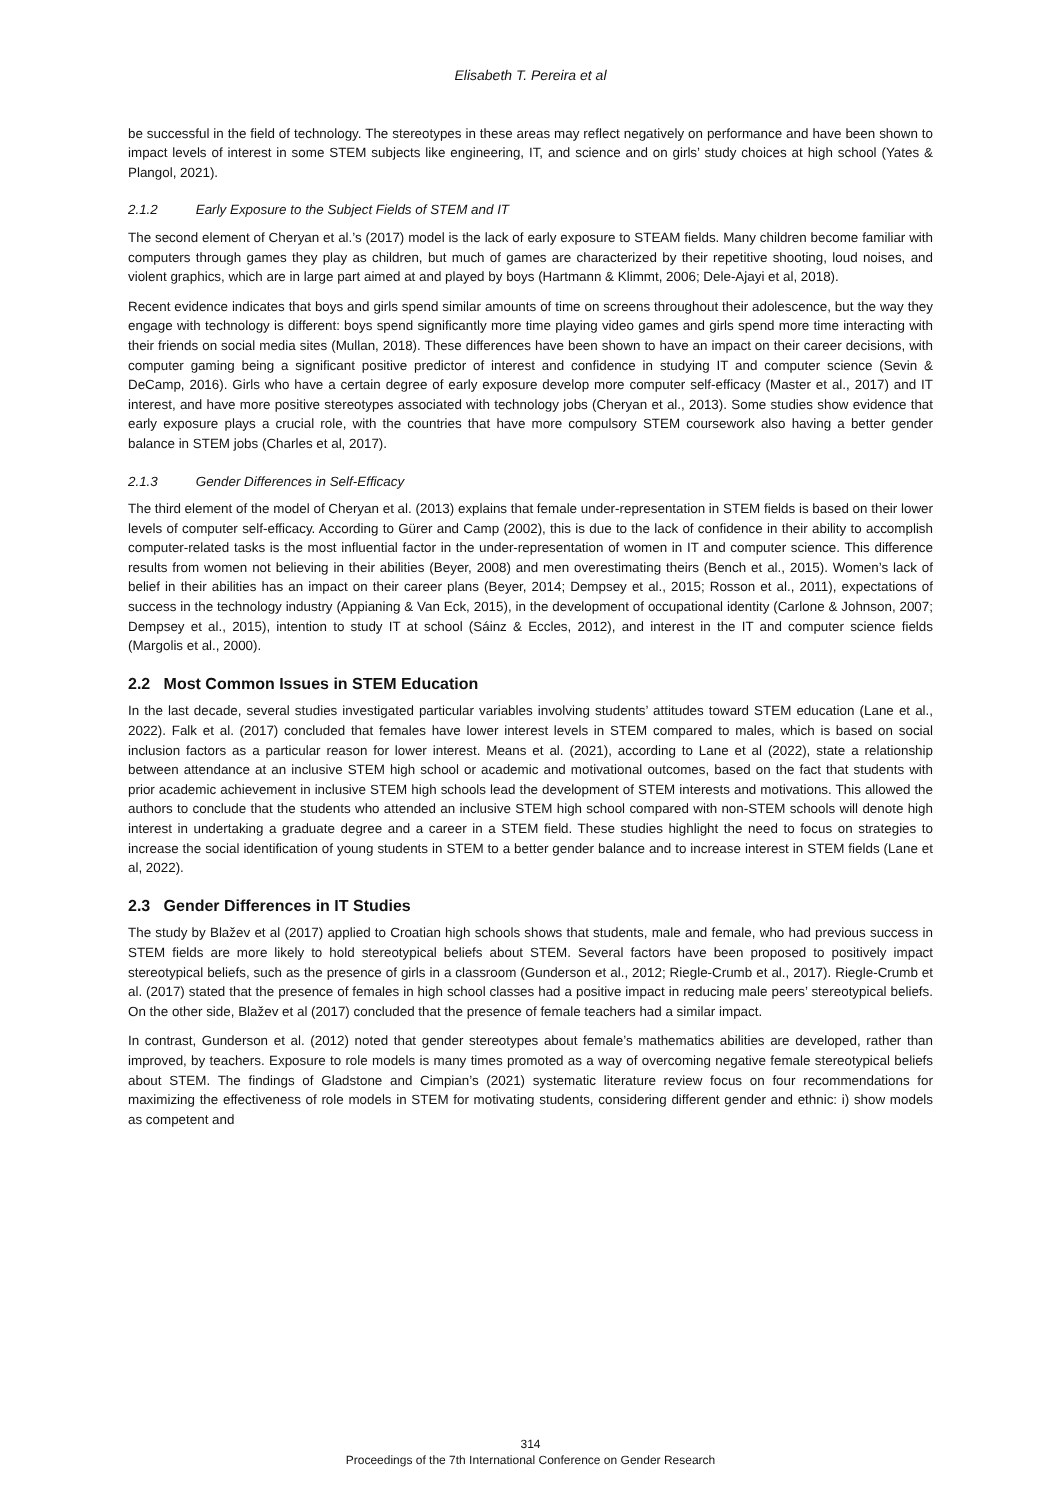Elisabeth T. Pereira et al
be successful in the field of technology. The stereotypes in these areas may reflect negatively on performance and have been shown to impact levels of interest in some STEM subjects like engineering, IT, and science and on girls’ study choices at high school (Yates & Plangol, 2021).
2.1.2 Early Exposure to the Subject Fields of STEM and IT
The second element of Cheryan et al.’s (2017) model is the lack of early exposure to STEAM fields. Many children become familiar with computers through games they play as children, but much of games are characterized by their repetitive shooting, loud noises, and violent graphics, which are in large part aimed at and played by boys (Hartmann & Klimmt, 2006; Dele-Ajayi et al, 2018).
Recent evidence indicates that boys and girls spend similar amounts of time on screens throughout their adolescence, but the way they engage with technology is different: boys spend significantly more time playing video games and girls spend more time interacting with their friends on social media sites (Mullan, 2018). These differences have been shown to have an impact on their career decisions, with computer gaming being a significant positive predictor of interest and confidence in studying IT and computer science (Sevin & DeCamp, 2016). Girls who have a certain degree of early exposure develop more computer self-efficacy (Master et al., 2017) and IT interest, and have more positive stereotypes associated with technology jobs (Cheryan et al., 2013). Some studies show evidence that early exposure plays a crucial role, with the countries that have more compulsory STEM coursework also having a better gender balance in STEM jobs (Charles et al, 2017).
2.1.3 Gender Differences in Self-Efficacy
The third element of the model of Cheryan et al. (2013) explains that female under-representation in STEM fields is based on their lower levels of computer self-efficacy. According to Gürer and Camp (2002), this is due to the lack of confidence in their ability to accomplish computer-related tasks is the most influential factor in the under-representation of women in IT and computer science. This difference results from women not believing in their abilities (Beyer, 2008) and men overestimating theirs (Bench et al., 2015). Women’s lack of belief in their abilities has an impact on their career plans (Beyer, 2014; Dempsey et al., 2015; Rosson et al., 2011), expectations of success in the technology industry (Appianing & Van Eck, 2015), in the development of occupational identity (Carlone & Johnson, 2007; Dempsey et al., 2015), intention to study IT at school (Sáinz & Eccles, 2012), and interest in the IT and computer science fields (Margolis et al., 2000).
2.2 Most Common Issues in STEM Education
In the last decade, several studies investigated particular variables involving students’ attitudes toward STEM education (Lane et al., 2022). Falk et al. (2017) concluded that females have lower interest levels in STEM compared to males, which is based on social inclusion factors as a particular reason for lower interest. Means et al. (2021), according to Lane et al (2022), state a relationship between attendance at an inclusive STEM high school or academic and motivational outcomes, based on the fact that students with prior academic achievement in inclusive STEM high schools lead the development of STEM interests and motivations. This allowed the authors to conclude that the students who attended an inclusive STEM high school compared with non-STEM schools will denote high interest in undertaking a graduate degree and a career in a STEM field. These studies highlight the need to focus on strategies to increase the social identification of young students in STEM to a better gender balance and to increase interest in STEM fields (Lane et al, 2022).
2.3 Gender Differences in IT Studies
The study by Blažev et al (2017) applied to Croatian high schools shows that students, male and female, who had previous success in STEM fields are more likely to hold stereotypical beliefs about STEM. Several factors have been proposed to positively impact stereotypical beliefs, such as the presence of girls in a classroom (Gunderson et al., 2012; Riegle-Crumb et al., 2017). Riegle-Crumb et al. (2017) stated that the presence of females in high school classes had a positive impact in reducing male peers’ stereotypical beliefs. On the other side, Blažev et al (2017) concluded that the presence of female teachers had a similar impact.
In contrast, Gunderson et al. (2012) noted that gender stereotypes about female’s mathematics abilities are developed, rather than improved, by teachers. Exposure to role models is many times promoted as a way of overcoming negative female stereotypical beliefs about STEM. The findings of Gladstone and Cimpian’s (2021) systematic literature review focus on four recommendations for maximizing the effectiveness of role models in STEM for motivating students, considering different gender and ethnic: i) show models as competent and
314
Proceedings of the 7th International Conference on Gender Research